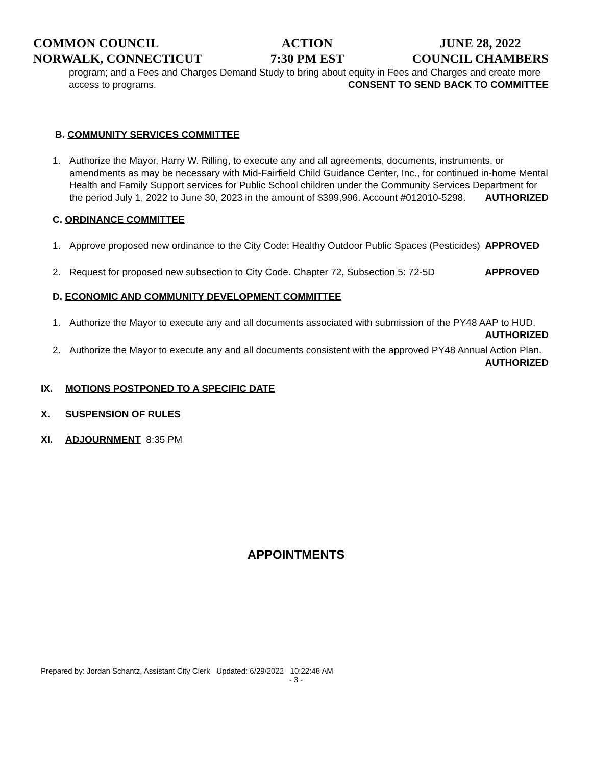COMMON COUNCIL
NORWALK, CONNECTICUT
ACTION
7:30 PM EST
JUNE 28, 2022
COUNCIL CHAMBERS
program; and a Fees and Charges Demand Study to bring about equity in Fees and Charges and create more access to programs. CONSENT TO SEND BACK TO COMMITTEE
B. COMMUNITY SERVICES COMMITTEE
1. Authorize the Mayor, Harry W. Rilling, to execute any and all agreements, documents, instruments, or amendments as may be necessary with Mid-Fairfield Child Guidance Center, Inc., for continued in-home Mental Health and Family Support services for Public School children under the Community Services Department for the period July 1, 2022 to June 30, 2023 in the amount of $399,996. Account #012010-5298. AUTHORIZED
C. ORDINANCE COMMITTEE
1. Approve proposed new ordinance to the City Code: Healthy Outdoor Public Spaces (Pesticides) APPROVED
2. Request for proposed new subsection to City Code. Chapter 72, Subsection 5: 72-5D APPROVED
D. ECONOMIC AND COMMUNITY DEVELOPMENT COMMITTEE
1. Authorize the Mayor to execute any and all documents associated with submission of the PY48 AAP to HUD.
AUTHORIZED
2. Authorize the Mayor to execute any and all documents consistent with the approved PY48 Annual Action Plan.
AUTHORIZED
IX. MOTIONS POSTPONED TO A SPECIFIC DATE
X. SUSPENSION OF RULES
XI. ADJOURNMENT 8:35 PM
APPOINTMENTS
Prepared by: Jordan Schantz, Assistant City Clerk Updated: 6/29/2022 10:22:48 AM
- 3 -